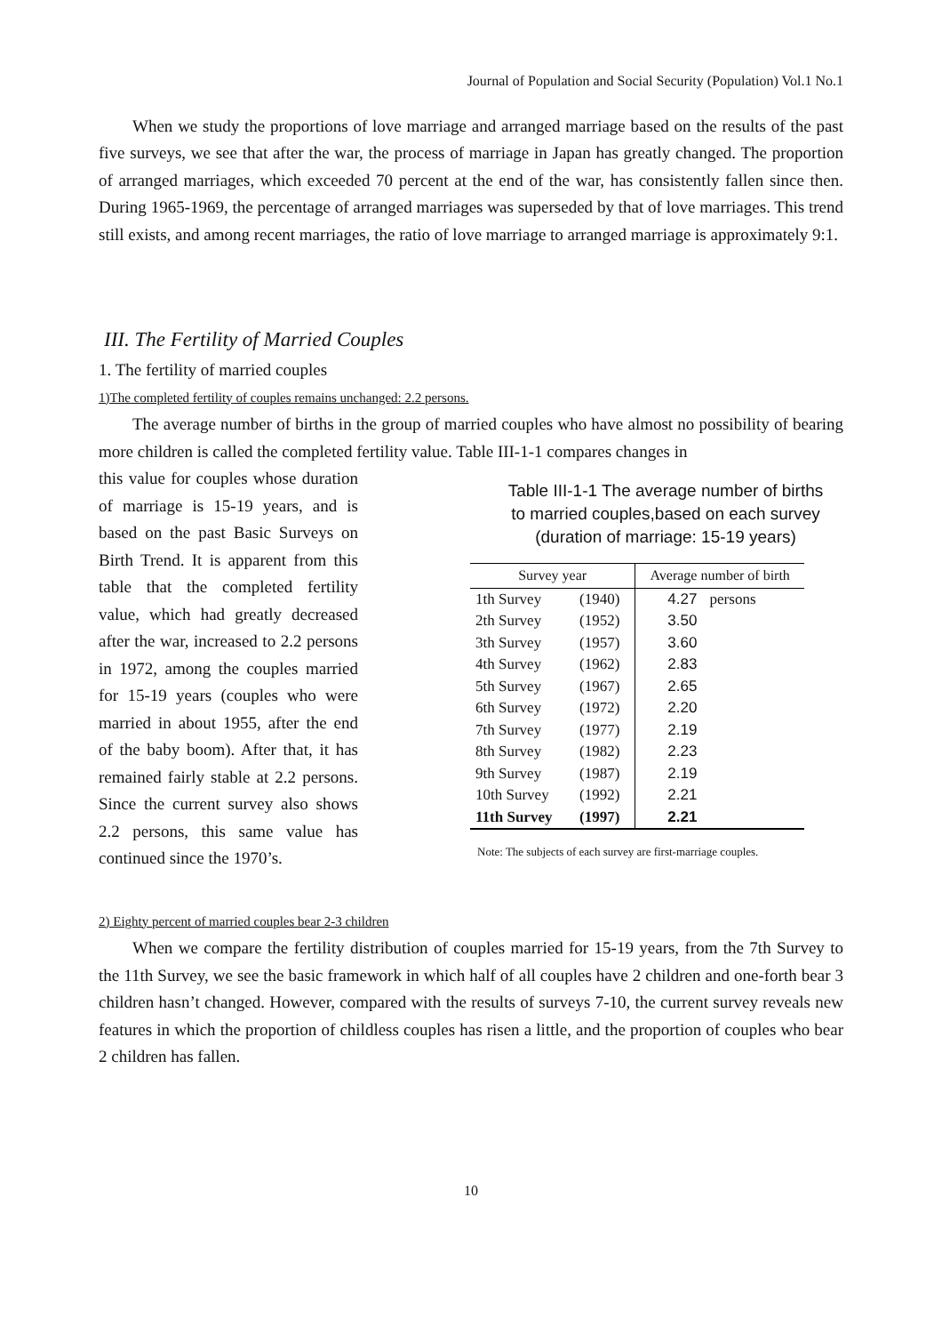Journal of Population and Social Security (Population) Vol.1 No.1
When we study the proportions of love marriage and arranged marriage based on the results of the past five surveys, we see that after the war, the process of marriage in Japan has greatly changed. The proportion of arranged marriages, which exceeded 70 percent at the end of the war, has consistently fallen since then. During 1965-1969, the percentage of arranged marriages was superseded by that of love marriages. This trend still exists, and among recent marriages, the ratio of love marriage to arranged marriage is approximately 9:1.
III. The Fertility of Married Couples
1. The fertility of married couples
1)The completed fertility of couples remains unchanged: 2.2 persons.
The average number of births in the group of married couples who have almost no possibility of bearing more children is called the completed fertility value. Table III-1-1 compares changes in
this value for couples whose duration of marriage is 15-19 years, and is based on the past Basic Surveys on Birth Trend. It is apparent from this table that the completed fertility value, which had greatly decreased after the war, increased to 2.2 persons in 1972, among the couples married for 15-19 years (couples who were married in about 1955, after the end of the baby boom). After that, it has remained fairly stable at 2.2 persons. Since the current survey also shows 2.2 persons, this same value has continued since the 1970’s.
Table III-1-1 The average number of births
to married couples,based on each survey
(duration of marriage: 15-19 years)
| Survey year | | Average number of birth |
| --- | --- | --- |
| 1th Survey | (1940) | 4.27 persons |
| 2th Survey | (1952) | 3.50 |
| 3th Survey | (1957) | 3.60 |
| 4th Survey | (1962) | 2.83 |
| 5th Survey | (1967) | 2.65 |
| 6th Survey | (1972) | 2.20 |
| 7th Survey | (1977) | 2.19 |
| 8th Survey | (1982) | 2.23 |
| 9th Survey | (1987) | 2.19 |
| 10th Survey | (1992) | 2.21 |
| 11th Survey | (1997) | 2.21 |
Note: The subjects of each survey are first-marriage couples.
2) Eighty percent of married couples bear 2-3 children
When we compare the fertility distribution of couples married for 15-19 years, from the 7th Survey to the 11th Survey, we see the basic framework in which half of all couples have 2 children and one-forth bear 3 children hasn’t changed. However, compared with the results of surveys 7-10, the current survey reveals new features in which the proportion of childless couples has risen a little, and the proportion of couples who bear 2 children has fallen.
10